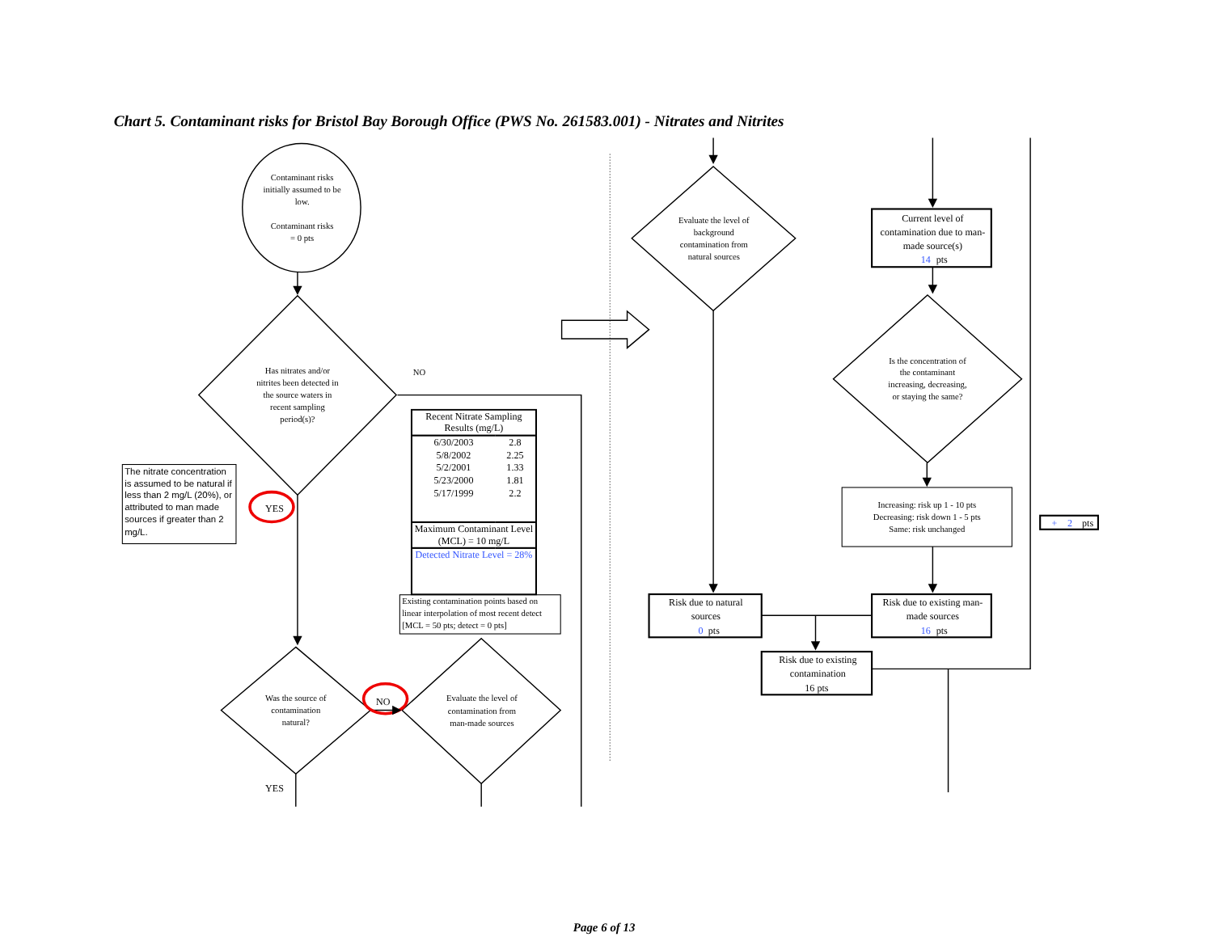Chart 5. Contaminant risks for Bristol Bay Borough Office (PWS No. 261583.001) - Nitrates and Nitrites
Contaminant risks initially assumed to be low. Contaminant risks = 0 pts
Evaluate the level of background contamination from natural sources
Current level of contamination due to man- made source(s) 14 pts
Has nitrates and/or nitrites been detected in the source waters in recent sampling period(s)?
NO
Is the concentration of the contaminant increasing, decreasing, or staying the same?
| Recent Nitrate Sampling Results (mg/L) | |
| --- | --- |
| 6/30/2003 | 2.8 |
| 5/8/2002 | 2.25 |
| 5/2/2001 | 1.33 |
| 5/23/2000 | 1.81 |
| 5/17/1999 | 2.2 |
| Maximum Contaminant Level (MCL) = 10 mg/L | |
| Detected Nitrate Level = 28% | |
Existing contamination points based on linear interpolation of most recent detect [MCL = 50 pts; detect = 0 pts]
The nitrate concentration is assumed to be natural if less than 2 mg/L (20%), or attributed to man made sources if greater than 2 mg/L.
YES
Increasing: risk up 1 - 10 pts Decreasing: risk down 1 - 5 pts Same: risk unchanged
+ 2 pts
Risk due to natural sources 0 pts
Risk due to existing man- made sources 16 pts
Risk due to existing contamination 16 pts
Was the source of contamination natural?
NO
Evaluate the level of contamination from man-made sources
YES
Page 6 of 13